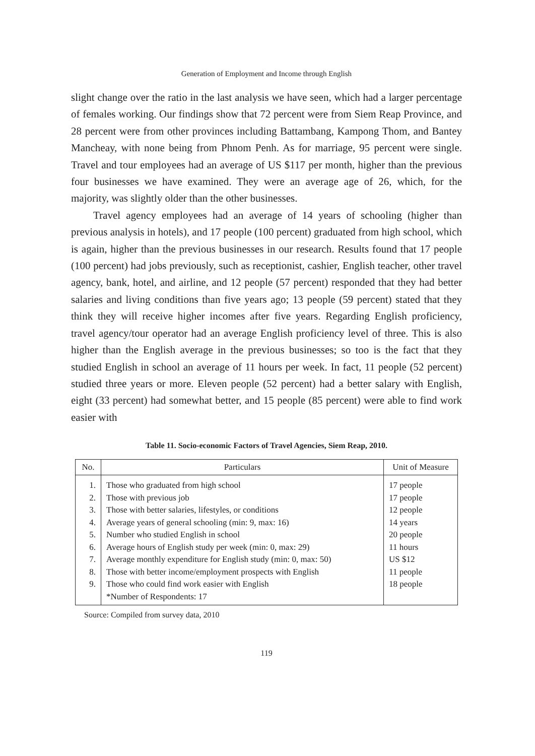Generation of Employment and Income through English
slight change over the ratio in the last analysis we have seen, which had a larger percentage of females working. Our findings show that 72 percent were from Siem Reap Province, and 28 percent were from other provinces including Battambang, Kampong Thom, and Bantey Mancheay, with none being from Phnom Penh. As for marriage, 95 percent were single. Travel and tour employees had an average of US $117 per month, higher than the previous four businesses we have examined. They were an average age of 26, which, for the majority, was slightly older than the other businesses.
Travel agency employees had an average of 14 years of schooling (higher than previous analysis in hotels), and 17 people (100 percent) graduated from high school, which is again, higher than the previous businesses in our research. Results found that 17 people (100 percent) had jobs previously, such as receptionist, cashier, English teacher, other travel agency, bank, hotel, and airline, and 12 people (57 percent) responded that they had better salaries and living conditions than five years ago; 13 people (59 percent) stated that they think they will receive higher incomes after five years. Regarding English proficiency, travel agency/tour operator had an average English proficiency level of three. This is also higher than the English average in the previous businesses; so too is the fact that they studied English in school an average of 11 hours per week. In fact, 11 people (52 percent) studied three years or more. Eleven people (52 percent) had a better salary with English, eight (33 percent) had somewhat better, and 15 people (85 percent) were able to find work easier with
Table 11. Socio-economic Factors of Travel Agencies, Siem Reap, 2010.
| No. | Particulars | Unit of Measure |
| --- | --- | --- |
| 1. | Those who graduated from high school | 17 people |
| 2. | Those with previous job | 17 people |
| 3. | Those with better salaries, lifestyles, or conditions | 12 people |
| 4. | Average years of general schooling (min: 9, max: 16) | 14 years |
| 5. | Number who studied English in school | 20 people |
| 6. | Average hours of English study per week (min: 0, max: 29) | 11 hours |
| 7. | Average monthly expenditure for English study (min: 0, max: 50) | US $12 |
| 8. | Those with better income/employment prospects with English | 11 people |
| 9. | Those who could find work easier with English | 18 people |
| | *Number of Respondents: 17 | |
Source: Compiled from survey data, 2010
119